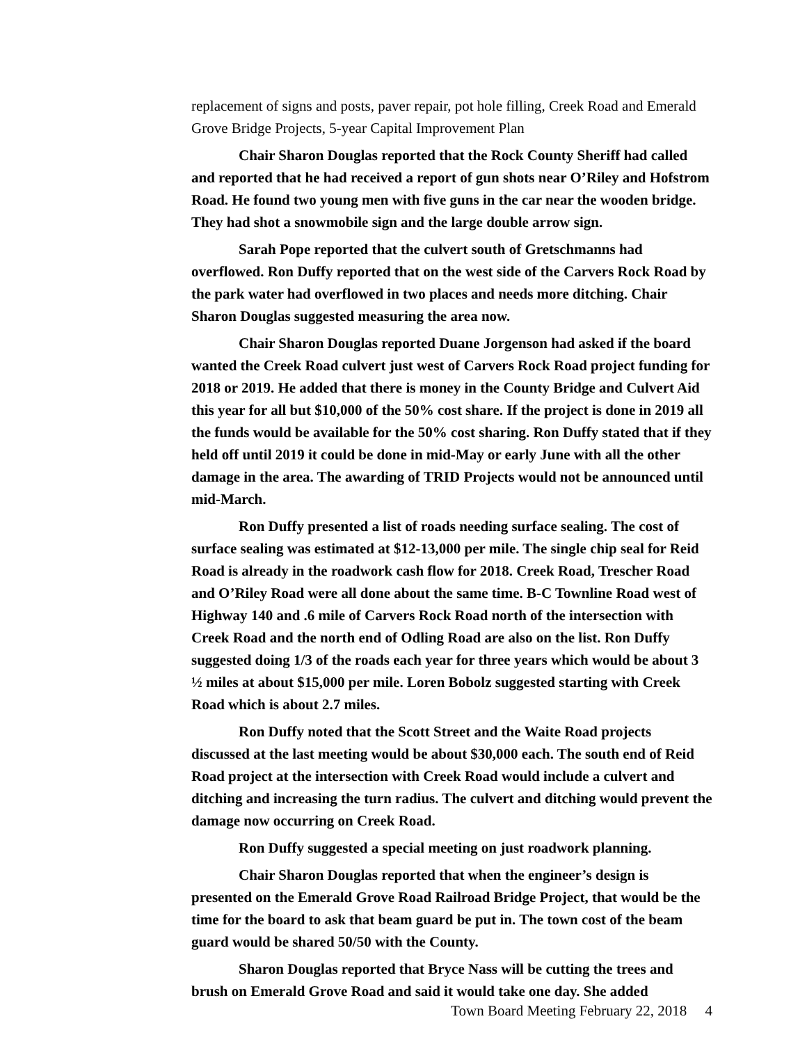replacement of signs and posts, paver repair, pot hole filling, Creek Road and Emerald Grove Bridge Projects, 5-year Capital Improvement Plan
Chair Sharon Douglas reported that the Rock County Sheriff had called and reported that he had received a report of gun shots near O’Riley and Hofstrom Road. He found two young men with five guns in the car near the wooden bridge. They had shot a snowmobile sign and the large double arrow sign.
Sarah Pope reported that the culvert south of Gretschmanns had overflowed. Ron Duffy reported that on the west side of the Carvers Rock Road by the park water had overflowed in two places and needs more ditching. Chair Sharon Douglas suggested measuring the area now.
Chair Sharon Douglas reported Duane Jorgenson had asked if the board wanted the Creek Road culvert just west of Carvers Rock Road project funding for 2018 or 2019. He added that there is money in the County Bridge and Culvert Aid this year for all but $10,000 of the 50% cost share. If the project is done in 2019 all the funds would be available for the 50% cost sharing. Ron Duffy stated that if they held off until 2019 it could be done in mid-May or early June with all the other damage in the area. The awarding of TRID Projects would not be announced until mid-March.
Ron Duffy presented a list of roads needing surface sealing. The cost of surface sealing was estimated at $12-13,000 per mile. The single chip seal for Reid Road is already in the roadwork cash flow for 2018. Creek Road, Trescher Road and O’Riley Road were all done about the same time. B-C Townline Road west of Highway 140 and .6 mile of Carvers Rock Road north of the intersection with Creek Road and the north end of Odling Road are also on the list. Ron Duffy suggested doing 1/3 of the roads each year for three years which would be about 3 ½ miles at about $15,000 per mile. Loren Bobolz suggested starting with Creek Road which is about 2.7 miles.
Ron Duffy noted that the Scott Street and the Waite Road projects discussed at the last meeting would be about $30,000 each. The south end of Reid Road project at the intersection with Creek Road would include a culvert and ditching and increasing the turn radius. The culvert and ditching would prevent the damage now occurring on Creek Road.
Ron Duffy suggested a special meeting on just roadwork planning.
Chair Sharon Douglas reported that when the engineer’s design is presented on the Emerald Grove Road Railroad Bridge Project, that would be the time for the board to ask that beam guard be put in. The town cost of the beam guard would be shared 50/50 with the County.
Sharon Douglas reported that Bryce Nass will be cutting the trees and brush on Emerald Grove Road and said it would take one day. She added
Town Board Meeting February 22, 2018 4